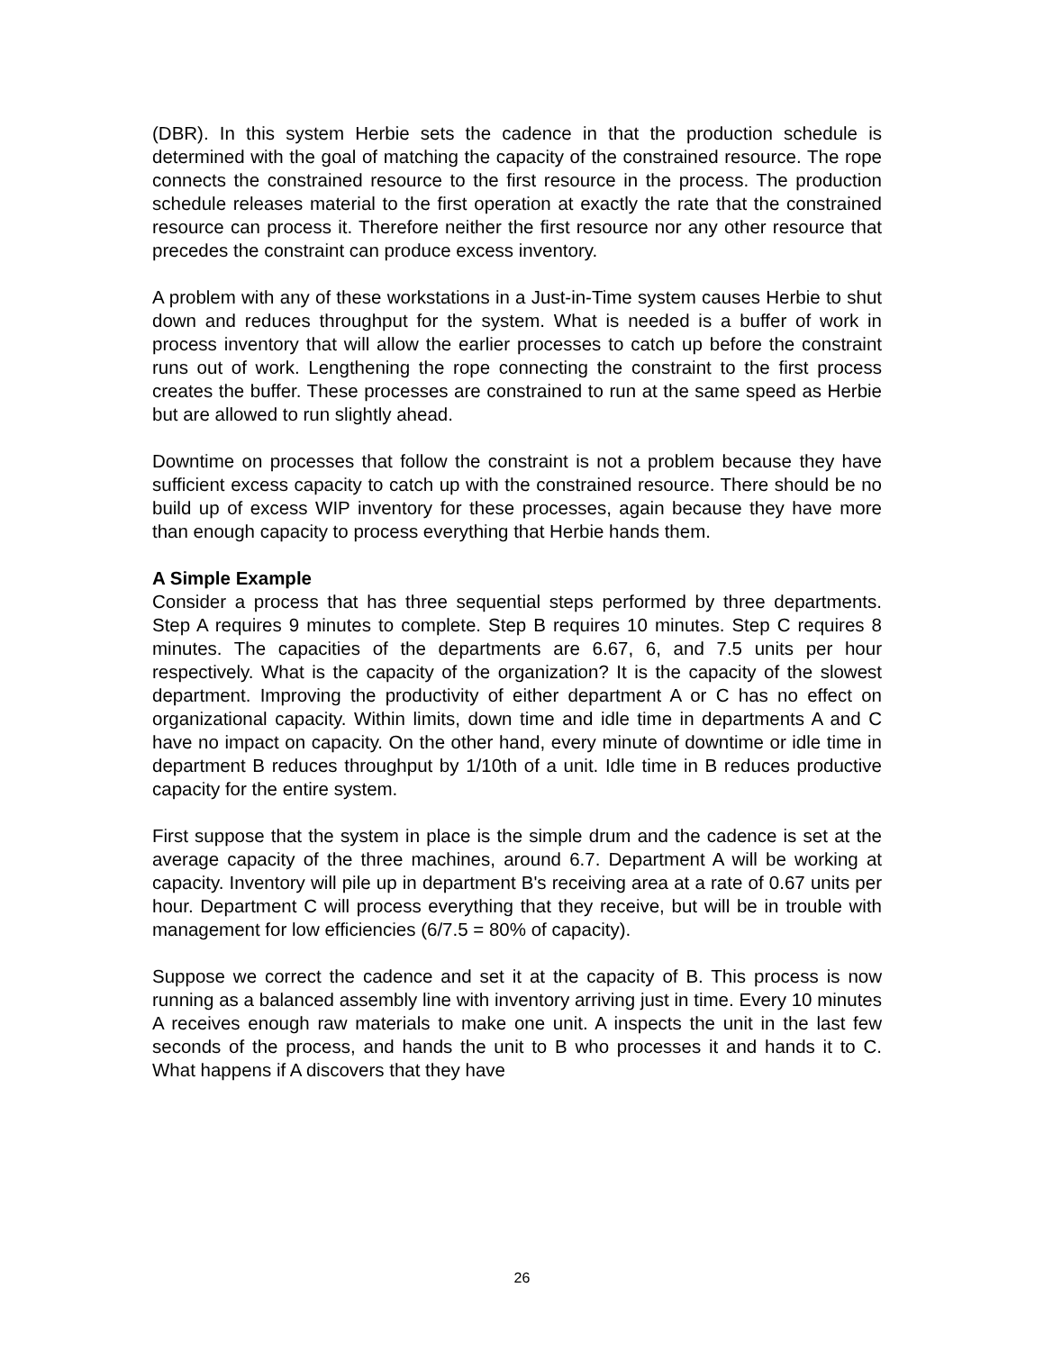(DBR). In this system Herbie sets the cadence in that the production schedule is determined with the goal of matching the capacity of the constrained resource. The rope connects the constrained resource to the first resource in the process. The production schedule releases material to the first operation at exactly the rate that the constrained resource can process it. Therefore neither the first resource nor any other resource that precedes the constraint can produce excess inventory.
A problem with any of these workstations in a Just-in-Time system causes Herbie to shut down and reduces throughput for the system. What is needed is a buffer of work in process inventory that will allow the earlier processes to catch up before the constraint runs out of work. Lengthening the rope connecting the constraint to the first process creates the buffer. These processes are constrained to run at the same speed as Herbie but are allowed to run slightly ahead.
Downtime on processes that follow the constraint is not a problem because they have sufficient excess capacity to catch up with the constrained resource. There should be no build up of excess WIP inventory for these processes, again because they have more than enough capacity to process everything that Herbie hands them.
A Simple Example
Consider a process that has three sequential steps performed by three departments. Step A requires 9 minutes to complete. Step B requires 10 minutes. Step C requires 8 minutes. The capacities of the departments are 6.67, 6, and 7.5 units per hour respectively. What is the capacity of the organization? It is the capacity of the slowest department. Improving the productivity of either department A or C has no effect on organizational capacity. Within limits, down time and idle time in departments A and C have no impact on capacity. On the other hand, every minute of downtime or idle time in department B reduces throughput by 1/10th of a unit. Idle time in B reduces productive capacity for the entire system.
First suppose that the system in place is the simple drum and the cadence is set at the average capacity of the three machines, around 6.7. Department A will be working at capacity. Inventory will pile up in department B's receiving area at a rate of 0.67 units per hour. Department C will process everything that they receive, but will be in trouble with management for low efficiencies (6/7.5 = 80% of capacity).
Suppose we correct the cadence and set it at the capacity of B. This process is now running as a balanced assembly line with inventory arriving just in time. Every 10 minutes A receives enough raw materials to make one unit. A inspects the unit in the last few seconds of the process, and hands the unit to B who processes it and hands it to C. What happens if A discovers that they have
26